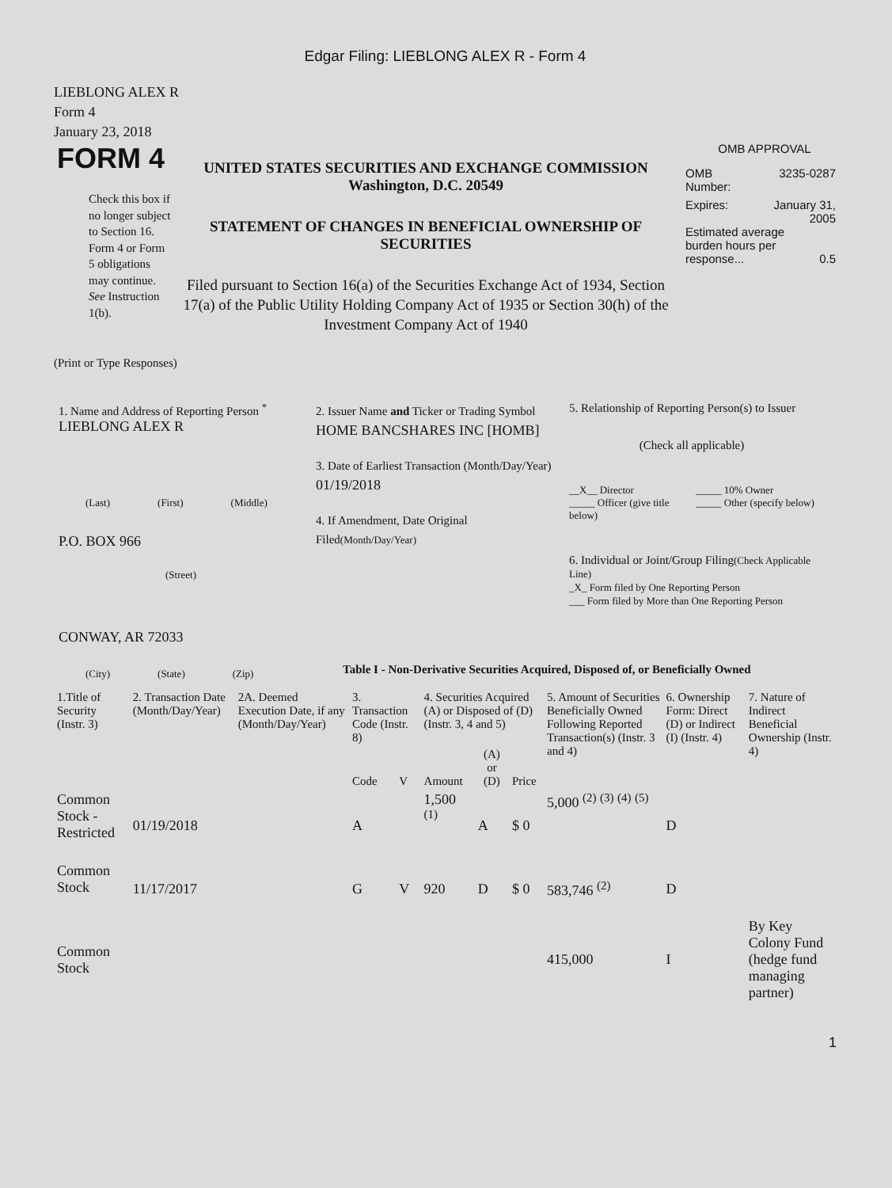Edgar Filing: LIEBLONG ALEX R - Form 4
LIEBLONG ALEX R
Form 4
January 23, 2018
FORM 4
Check this box if no longer subject to Section 16. Form 4 or Form 5 obligations may continue. See Instruction 1(b).
UNITED STATES SECURITIES AND EXCHANGE COMMISSION
Washington, D.C. 20549
STATEMENT OF CHANGES IN BENEFICIAL OWNERSHIP OF SECURITIES
Filed pursuant to Section 16(a) of the Securities Exchange Act of 1934, Section 17(a) of the Public Utility Holding Company Act of 1935 or Section 30(h) of the Investment Company Act of 1940
OMB APPROVAL
OMB
Number: 3235-0287
Expires: January 31,
2005
Estimated average burden hours per response... 0.5
(Print or Type Responses)
1. Name and Address of Reporting Person <sup>*</sup>
LIEBLONG ALEX R
(Last) (First) (Middle)
P.O. BOX 966
(Street)
CONWAY, AR 72033
(City) (State) (Zip)
2. Issuer Name and Ticker or Trading Symbol
HOME BANCSHARES INC [HOMB]
3. Date of Earliest Transaction (Month/Day/Year)
01/19/2018
4. If Amendment, Date Original Filed(Month/Day/Year)
5. Relationship of Reporting Person(s) to Issuer
(Check all applicable)
__X__ Director
_____ Officer (give title below) _____ 10% Owner
_____ Other (specify below)
6. Individual or Joint/Group Filing(Check Applicable Line)
_X_ Form filed by One Reporting Person
___ Form filed by More than One Reporting Person
Table I - Non-Derivative Securities Acquired, Disposed of, or Beneficially Owned
| 1.Title of Security (Instr. 3) | 2. Transaction Date (Month/Day/Year) | 2A. Deemed Execution Date, if any (Month/Day/Year) | 3. Transaction Code (Instr. 8) | | 4. Securities Acquired (A) or Disposed of (D) (Instr. 3, 4 and 5) | | | 5. Amount of Securities Beneficially Owned Following Reported Transaction(s) (Instr. 3 and 4) | 6. Ownership Form: Direct (D) or Indirect (I) (Instr. 4) | 7. Nature of Indirect Beneficial Ownership (Instr. 4) |
| --- | --- | --- | --- | --- | --- | --- | --- | --- | --- | --- |
| | | | Code | V | Amount | (A) or (D) | Price | | | |
| Common Stock - Restricted | 01/19/2018 | | A | | 1,500 <sup>(1)</sup> | A | $ 0 | 5,000 <sup>(2)</sup> <sup>(3)</sup> <sup>(4)</sup> <sup>(5)</sup> | D | |
| Common Stock | 11/17/2017 | | G | V | 920 | D | $ 0 | 583,746 <sup>(2)</sup> | D | |
| Common Stock | | | | | | | | 415,000 | I | By Key Colony Fund (hedge fund managing partner) |
1